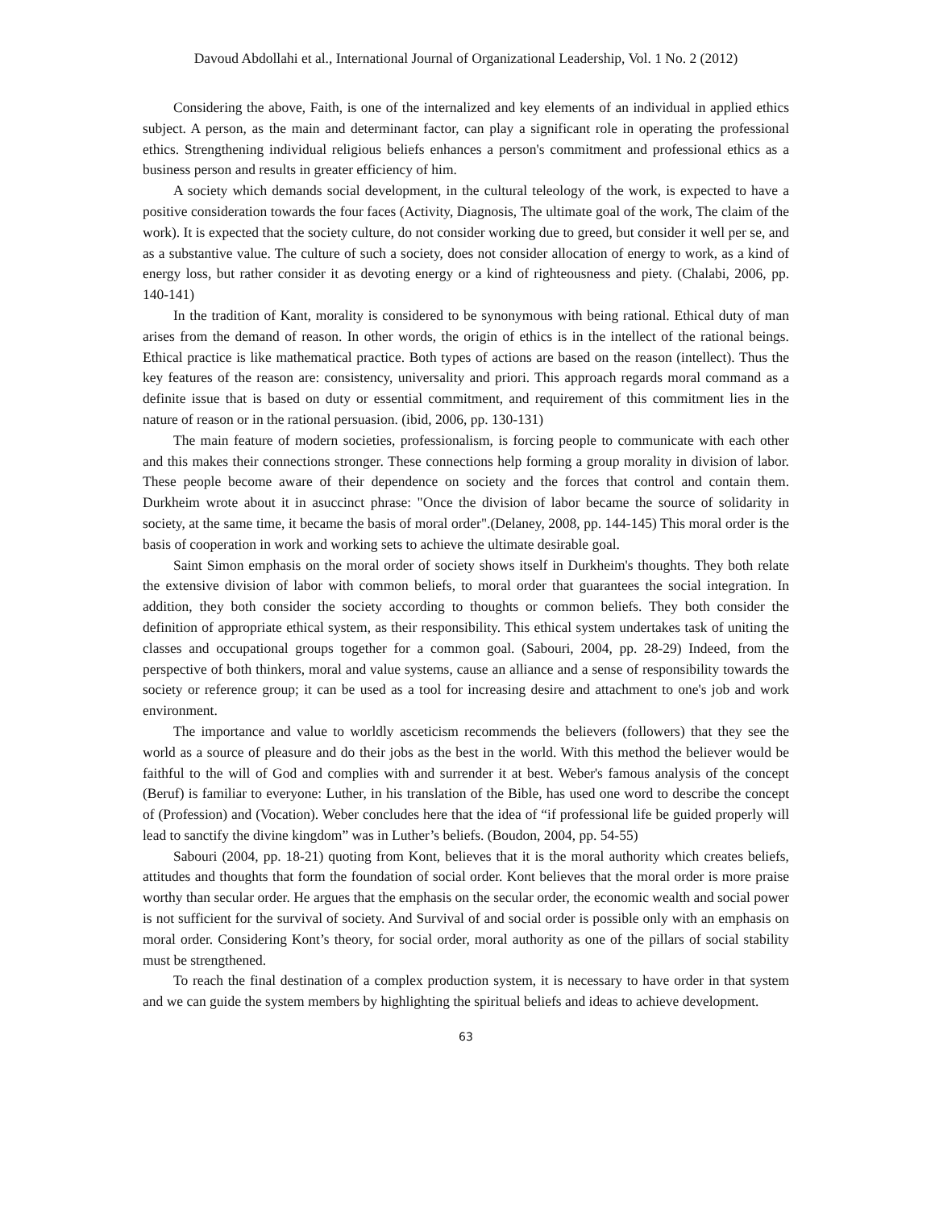Davoud Abdollahi et al., International Journal of Organizational Leadership, Vol. 1 No. 2 (2012)
Considering the above, Faith, is one of the internalized and key elements of an individual in applied ethics subject. A person, as the main and determinant factor, can play a significant role in operating the professional ethics. Strengthening individual religious beliefs enhances a person's commitment and professional ethics as a business person and results in greater efficiency of him.
A society which demands social development, in the cultural teleology of the work, is expected to have a positive consideration towards the four faces (Activity, Diagnosis, The ultimate goal of the work, The claim of the work). It is expected that the society culture, do not consider working due to greed, but consider it well per se, and as a substantive value. The culture of such a society, does not consider allocation of energy to work, as a kind of energy loss, but rather consider it as devoting energy or a kind of righteousness and piety. (Chalabi, 2006, pp. 140-141)
In the tradition of Kant, morality is considered to be synonymous with being rational. Ethical duty of man arises from the demand of reason. In other words, the origin of ethics is in the intellect of the rational beings. Ethical practice is like mathematical practice. Both types of actions are based on the reason (intellect). Thus the key features of the reason are: consistency, universality and priori. This approach regards moral command as a definite issue that is based on duty or essential commitment, and requirement of this commitment lies in the nature of reason or in the rational persuasion. (ibid, 2006, pp. 130-131)
The main feature of modern societies, professionalism, is forcing people to communicate with each other and this makes their connections stronger. These connections help forming a group morality in division of labor. These people become aware of their dependence on society and the forces that control and contain them. Durkheim wrote about it in asuccinct phrase: "Once the division of labor became the source of solidarity in society, at the same time, it became the basis of moral order".(Delaney, 2008, pp. 144-145) This moral order is the basis of cooperation in work and working sets to achieve the ultimate desirable goal.
Saint Simon emphasis on the moral order of society shows itself in Durkheim's thoughts. They both relate the extensive division of labor with common beliefs, to moral order that guarantees the social integration. In addition, they both consider the society according to thoughts or common beliefs. They both consider the definition of appropriate ethical system, as their responsibility. This ethical system undertakes task of uniting the classes and occupational groups together for a common goal. (Sabouri, 2004, pp. 28-29) Indeed, from the perspective of both thinkers, moral and value systems, cause an alliance and a sense of responsibility towards the society or reference group; it can be used as a tool for increasing desire and attachment to one's job and work environment.
The importance and value to worldly asceticism recommends the believers (followers) that they see the world as a source of pleasure and do their jobs as the best in the world. With this method the believer would be faithful to the will of God and complies with and surrender it at best. Weber's famous analysis of the concept (Beruf) is familiar to everyone: Luther, in his translation of the Bible, has used one word to describe the concept of (Profession) and (Vocation). Weber concludes here that the idea of “if professional life be guided properly will lead to sanctify the divine kingdom” was in Luther’s beliefs. (Boudon, 2004, pp. 54-55)
Sabouri (2004, pp. 18-21) quoting from Kont, believes that it is the moral authority which creates beliefs, attitudes and thoughts that form the foundation of social order. Kont believes that the moral order is more praise worthy than secular order. He argues that the emphasis on the secular order, the economic wealth and social power is not sufficient for the survival of society. And Survival of and social order is possible only with an emphasis on moral order. Considering Kont’s theory, for social order, moral authority as one of the pillars of social stability must be strengthened.
To reach the final destination of a complex production system, it is necessary to have order in that system and we can guide the system members by highlighting the spiritual beliefs and ideas to achieve development.
63